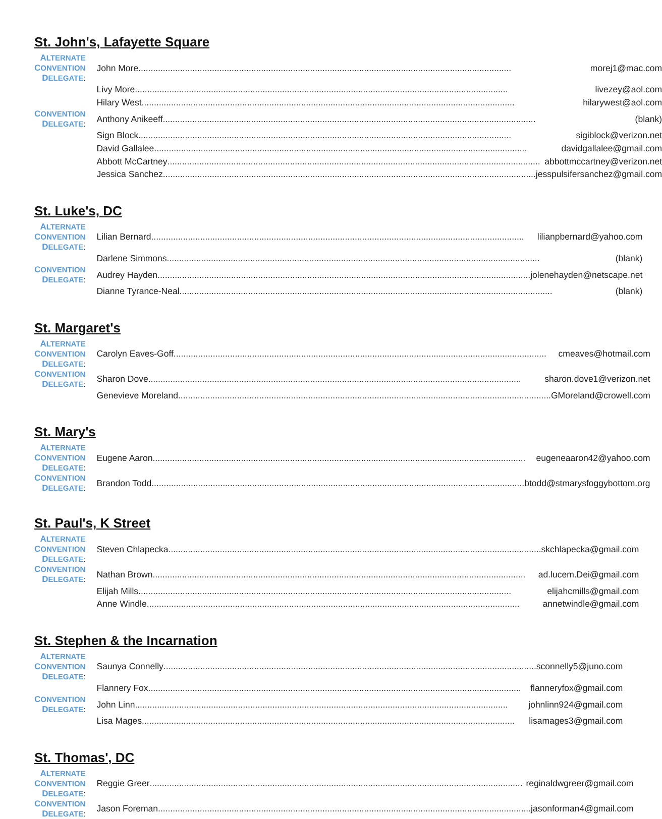St. John's, Lafayette Square
| A LTERNATE C ONVENTION D ELEGATE : | John More morej1@mac.com |
| | Livy More livezey@aol.com |
| | Hilary West hilarywest@aol.com |
| C ONVENTION D ELEGATE : | Anthony Anikeeff (blank) |
| | Sign Block sigiblock@verizon.net |
| | David Gallalee davidgallalee@gmail.com |
| | Abbott McCartney abbottmccartney@verizon.net |
| | Jessica Sanchez jesspulsifersanchez@gmail.com |
St. Luke's, DC
| A LTERNATE C ONVENTION D ELEGATE : | Lilian Bernard lilianpbernard@yahoo.com |
| | Darlene Simmons (blank) |
| C ONVENTION D ELEGATE : | Audrey Hayden jolenehayden@netscape.net |
| | Dianne Tyrance-Neal (blank) |
St. Margaret's
| A LTERNATE C ONVENTION D ELEGATE : | Carolyn Eaves-Goff cmeaves@hotmail.com |
| C ONVENTION D ELEGATE : | Sharon Dove sharon.dove1@verizon.net |
| | Genevieve Moreland GMoreland@crowell.com |
St. Mary's
| A LTERNATE C ONVENTION D ELEGATE : | Eugene Aaron eugeneaaron42@yahoo.com |
| C ONVENTION D ELEGATE : | Brandon Todd btodd@stmarysfoggybottom.org |
St. Paul's, K Street
| A LTERNATE C ONVENTION D ELEGATE : | Steven Chlapecka skchlapecka@gmail.com |
| C ONVENTION D ELEGATE : | Nathan Brown ad.lucem.Dei@gmail.com |
| | Elijah Mills elijahcmills@gmail.com |
| | Anne Windle annetwindle@gmail.com |
St. Stephen & the Incarnation
| A LTERNATE C ONVENTION D ELEGATE : | Saunya Connelly sconnelly5@juno.com |
| | Flannery Fox flanneryfox@gmail.com |
| C ONVENTION D ELEGATE : | John Linn johnlinn924@gmail.com |
| | Lisa Mages lisamages3@gmail.com |
St. Thomas', DC
| A LTERNATE C ONVENTION D ELEGATE : | Reggie Greer reginaldwgreer@gmail.com |
| C ONVENTION D ELEGATE : | Jason Foreman jasonforman4@gmail.com |